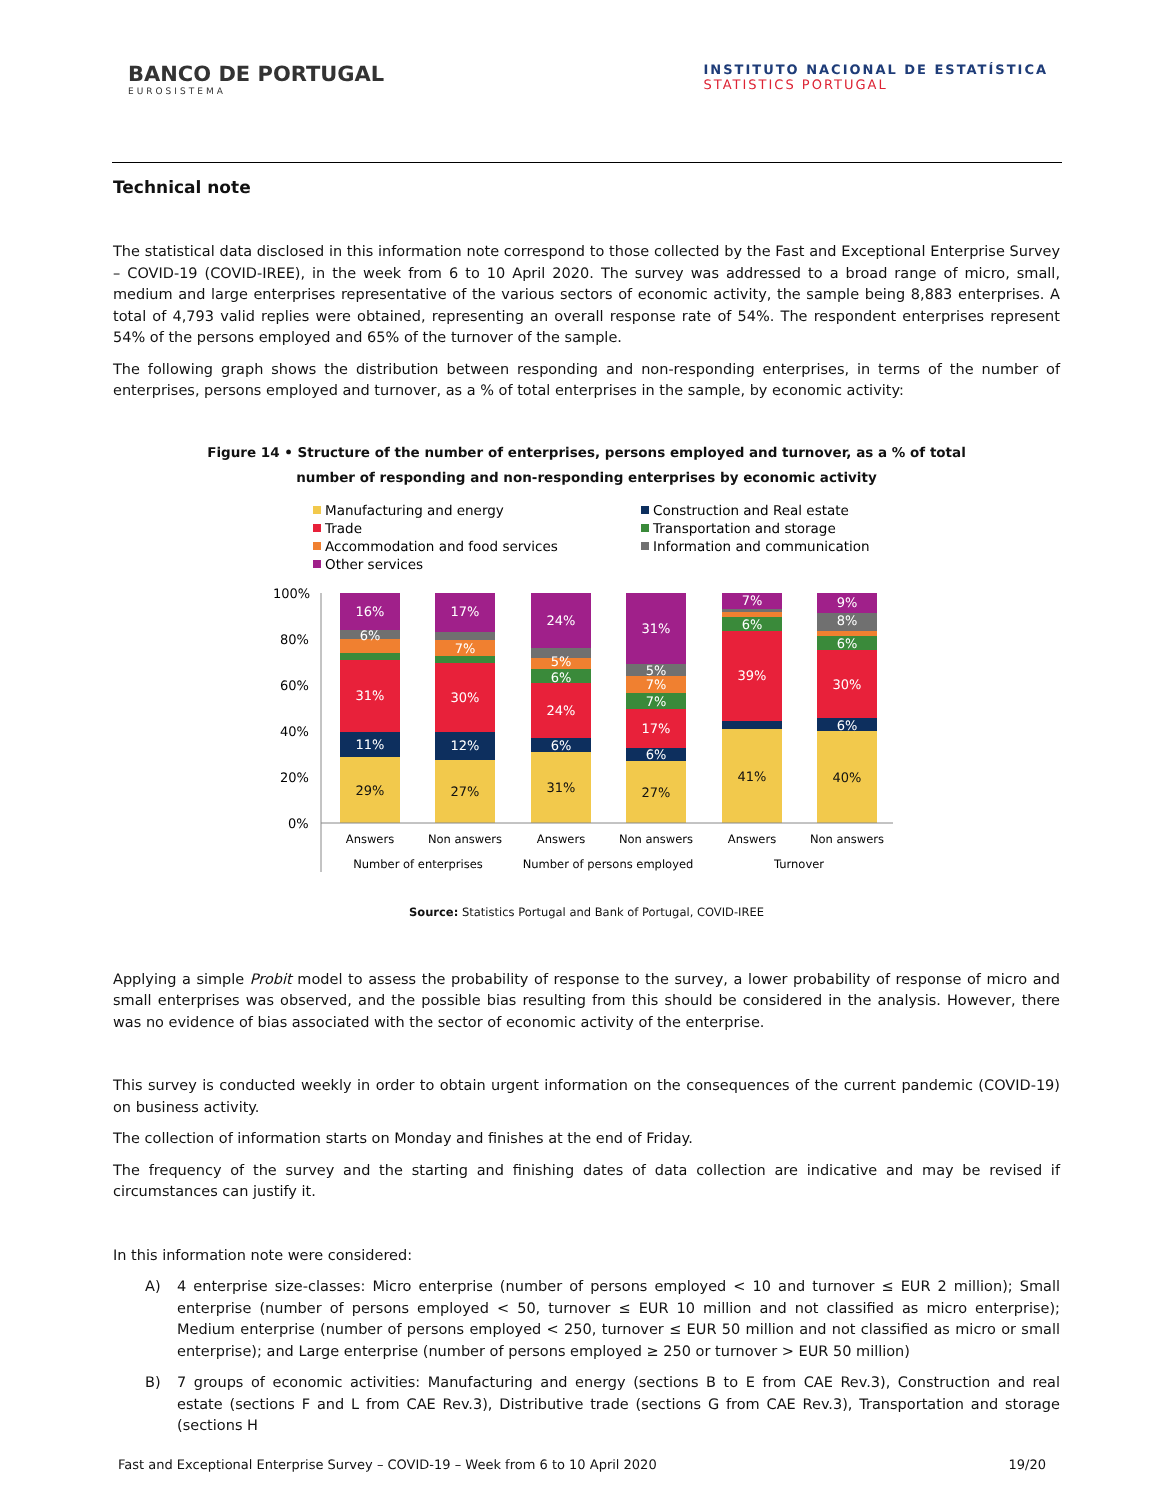BANCO DE PORTUGAL
EUROSISTEMA
INSTITUTO NACIONAL DE ESTATÍSTICA
STATISTICS PORTUGAL
Technical note
The statistical data disclosed in this information note correspond to those collected by the Fast and Exceptional Enterprise Survey – COVID-19 (COVID-IREE), in the week from 6 to 10 April 2020. The survey was addressed to a broad range of micro, small, medium and large enterprises representative of the various sectors of economic activity, the sample being 8,883 enterprises. A total of 4,793 valid replies were obtained, representing an overall response rate of 54%. The respondent enterprises represent 54% of the persons employed and 65% of the turnover of the sample.
The following graph shows the distribution between responding and non-responding enterprises, in terms of the number of enterprises, persons employed and turnover, as a % of total enterprises in the sample, by economic activity:
Figure 14 • Structure of the number of enterprises, persons employed and turnover, as a % of total
number of responding and non-responding enterprises by economic activity
Manufacturing and energy
Construction and Real estate
Trade
Transportation and storage
Accommodation and food services
Information and communication
Other services
100%
80%
60%
40%
20%
0%
16%
31%
11%
17%
30%
12%
24%
24%
6%
5%
6%
31%
17%
7%
7%
5%
6%
7%
6%
39%
9%
8%
6%
30%
6%
6%
7%
29%
27%
31%
27%
41%
40%
Answers
Non answers
Answers
Non answers
Answers
Non answers
Number of enterprises
Number of persons employed
Turnover
Source: Statistics Portugal and Bank of Portugal, COVID-IREE
Applying a simple Probit model to assess the probability of response to the survey, a lower probability of response of micro and small enterprises was observed, and the possible bias resulting from this should be considered in the analysis. However, there was no evidence of bias associated with the sector of economic activity of the enterprise.
This survey is conducted weekly in order to obtain urgent information on the consequences of the current pandemic (COVID-19) on business activity.
The collection of information starts on Monday and finishes at the end of Friday.
The frequency of the survey and the starting and finishing dates of data collection are indicative and may be revised if circumstances can justify it.
In this information note were considered:
A) 4 enterprise size-classes: Micro enterprise (number of persons employed < 10 and turnover ≤ EUR 2 million); Small enterprise (number of persons employed < 50, turnover ≤ EUR 10 million and not classified as micro enterprise); Medium enterprise (number of persons employed < 250, turnover ≤ EUR 50 million and not classified as micro or small enterprise); and Large enterprise (number of persons employed ≥ 250 or turnover > EUR 50 million)
B) 7 groups of economic activities: Manufacturing and energy (sections B to E from CAE Rev.3), Construction and real estate (sections F and L from CAE Rev.3), Distributive trade (sections G from CAE Rev.3), Transportation and storage (sections H
Fast and Exceptional Enterprise Survey – COVID-19 – Week from 6 to 10 April 2020 19/20